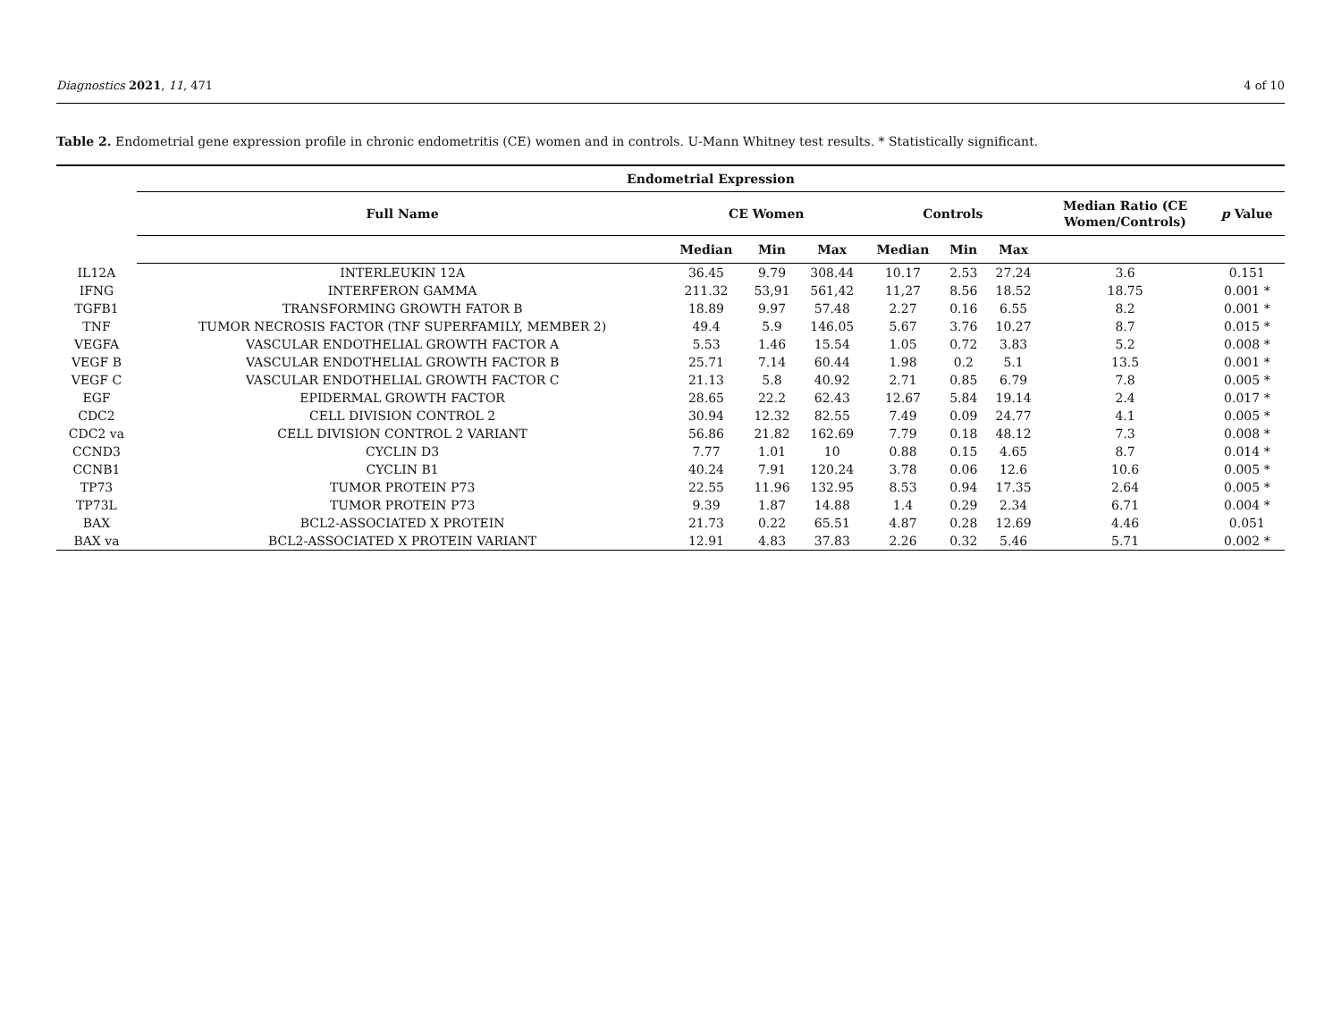Diagnostics 2021, 11, 471 4 of 10
Table 2. Endometrial gene expression profile in chronic endometritis (CE) women and in controls. U-Mann Whitney test results. * Statistically significant.
| | Endometrial Expression | | | | | | | | |
| --- | --- | --- | --- | --- | --- | --- | --- | --- | --- |
| | Full Name | CE Women | | | Controls | | | Median Ratio (CE Women/Controls) | p Value |
| | | Median | Min | Max | Median | Min | Max | | |
| IL12A | INTERLEUKIN 12A | 36.45 | 9.79 | 308.44 | 10.17 | 2.53 | 27.24 | 3.6 | 0.151 |
| IFNG | INTERFERON GAMMA | 211.32 | 53,91 | 561,42 | 11,27 | 8.56 | 18.52 | 18.75 | 0.001 * |
| TGFB1 | TRANSFORMING GROWTH FATOR B | 18.89 | 9.97 | 57.48 | 2.27 | 0.16 | 6.55 | 8.2 | 0.001 * |
| TNF | TUMOR NECROSIS FACTOR (TNF SUPERFAMILY, MEMBER 2) | 49.4 | 5.9 | 146.05 | 5.67 | 3.76 | 10.27 | 8.7 | 0.015 * |
| VEGFA | VASCULAR ENDOTHELIAL GROWTH FACTOR A | 5.53 | 1.46 | 15.54 | 1.05 | 0.72 | 3.83 | 5.2 | 0.008 * |
| VEGF B | VASCULAR ENDOTHELIAL GROWTH FACTOR B | 25.71 | 7.14 | 60.44 | 1.98 | 0.2 | 5.1 | 13.5 | 0.001 * |
| VEGF C | VASCULAR ENDOTHELIAL GROWTH FACTOR C | 21.13 | 5.8 | 40.92 | 2.71 | 0.85 | 6.79 | 7.8 | 0.005 * |
| EGF | EPIDERMAL GROWTH FACTOR | 28.65 | 22.2 | 62.43 | 12.67 | 5.84 | 19.14 | 2.4 | 0.017 * |
| CDC2 | CELL DIVISION CONTROL 2 | 30.94 | 12.32 | 82.55 | 7.49 | 0.09 | 24.77 | 4.1 | 0.005 * |
| CDC2 va | CELL DIVISION CONTROL 2 VARIANT | 56.86 | 21.82 | 162.69 | 7.79 | 0.18 | 48.12 | 7.3 | 0.008 * |
| CCND3 | CYCLIN D3 | 7.77 | 1.01 | 10 | 0.88 | 0.15 | 4.65 | 8.7 | 0.014 * |
| CCNB1 | CYCLIN B1 | 40.24 | 7.91 | 120.24 | 3.78 | 0.06 | 12.6 | 10.6 | 0.005 * |
| TP73 | TUMOR PROTEIN P73 | 22.55 | 11.96 | 132.95 | 8.53 | 0.94 | 17.35 | 2.64 | 0.005 * |
| TP73L | TUMOR PROTEIN P73 | 9.39 | 1.87 | 14.88 | 1.4 | 0.29 | 2.34 | 6.71 | 0.004 * |
| BAX | BCL2-ASSOCIATED X PROTEIN | 21.73 | 0.22 | 65.51 | 4.87 | 0.28 | 12.69 | 4.46 | 0.051 |
| BAX va | BCL2-ASSOCIATED X PROTEIN VARIANT | 12.91 | 4.83 | 37.83 | 2.26 | 0.32 | 5.46 | 5.71 | 0.002 * |